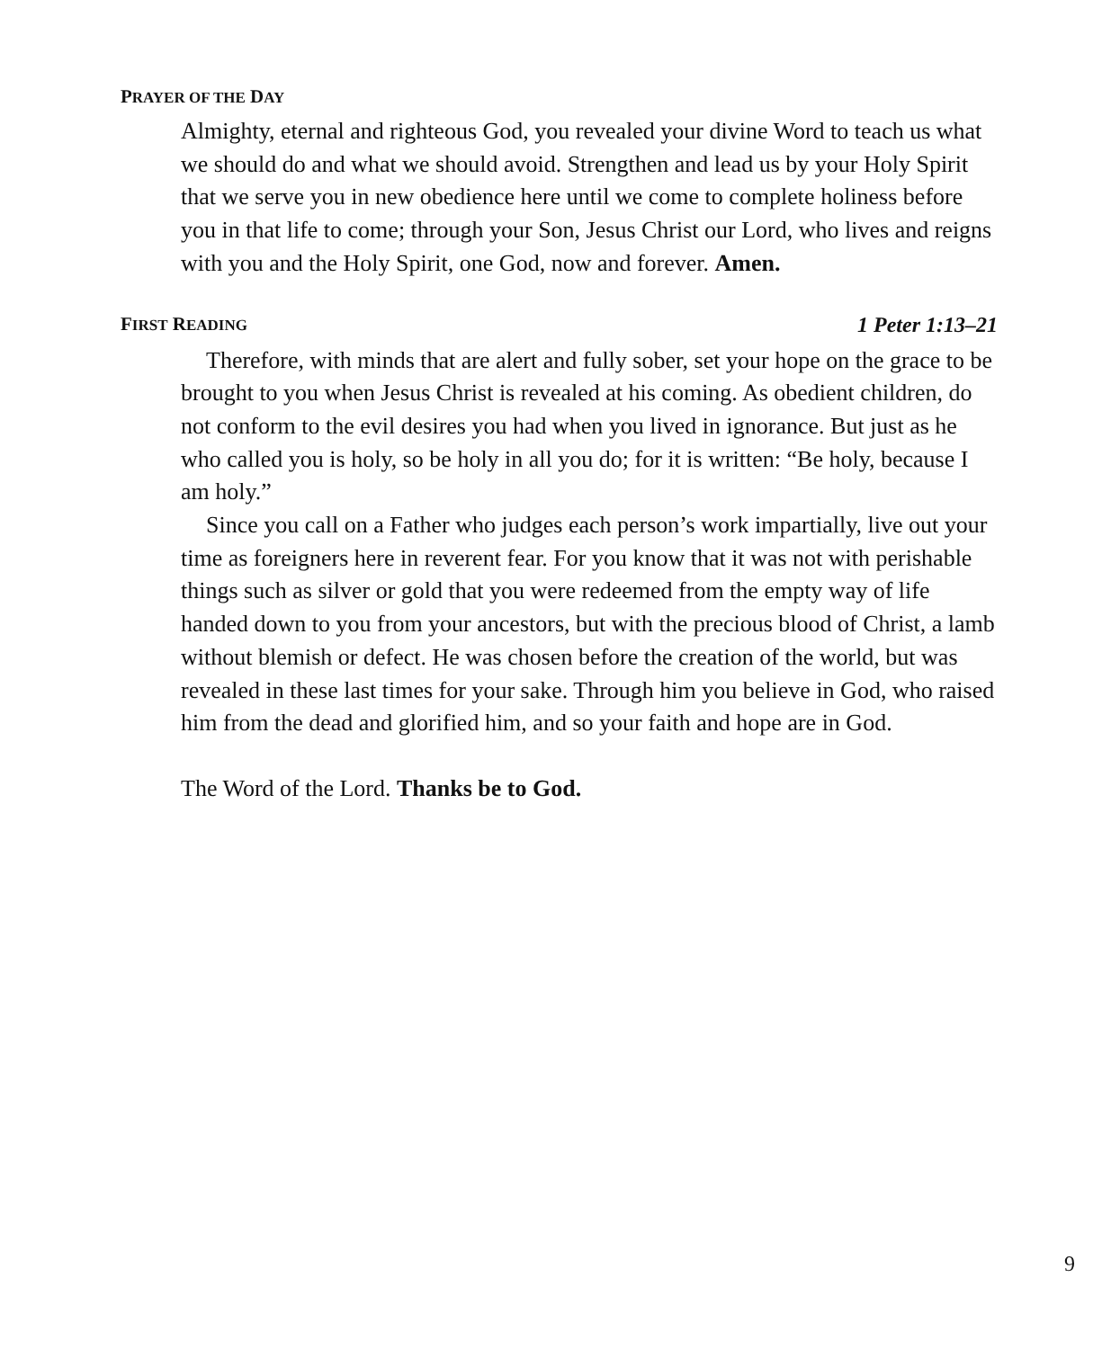PRAYER OF THE DAY
Almighty, eternal and righteous God, you revealed your divine Word to teach us what we should do and what we should avoid. Strengthen and lead us by your Holy Spirit that we serve you in new obedience here until we come to complete holiness before you in that life to come; through your Son, Jesus Christ our Lord, who lives and reigns with you and the Holy Spirit, one God, now and forever. Amen.
FIRST READING 1 Peter 1:13–21
Therefore, with minds that are alert and fully sober, set your hope on the grace to be brought to you when Jesus Christ is revealed at his coming. As obedient children, do not conform to the evil desires you had when you lived in ignorance. But just as he who called you is holy, so be holy in all you do; for it is written: “Be holy, because I am holy.”
Since you call on a Father who judges each person’s work impartially, live out your time as foreigners here in reverent fear. For you know that it was not with perishable things such as silver or gold that you were redeemed from the empty way of life handed down to you from your ancestors, but with the precious blood of Christ, a lamb without blemish or defect. He was chosen before the creation of the world, but was revealed in these last times for your sake. Through him you believe in God, who raised him from the dead and glorified him, and so your faith and hope are in God.
The Word of the Lord. Thanks be to God.
9